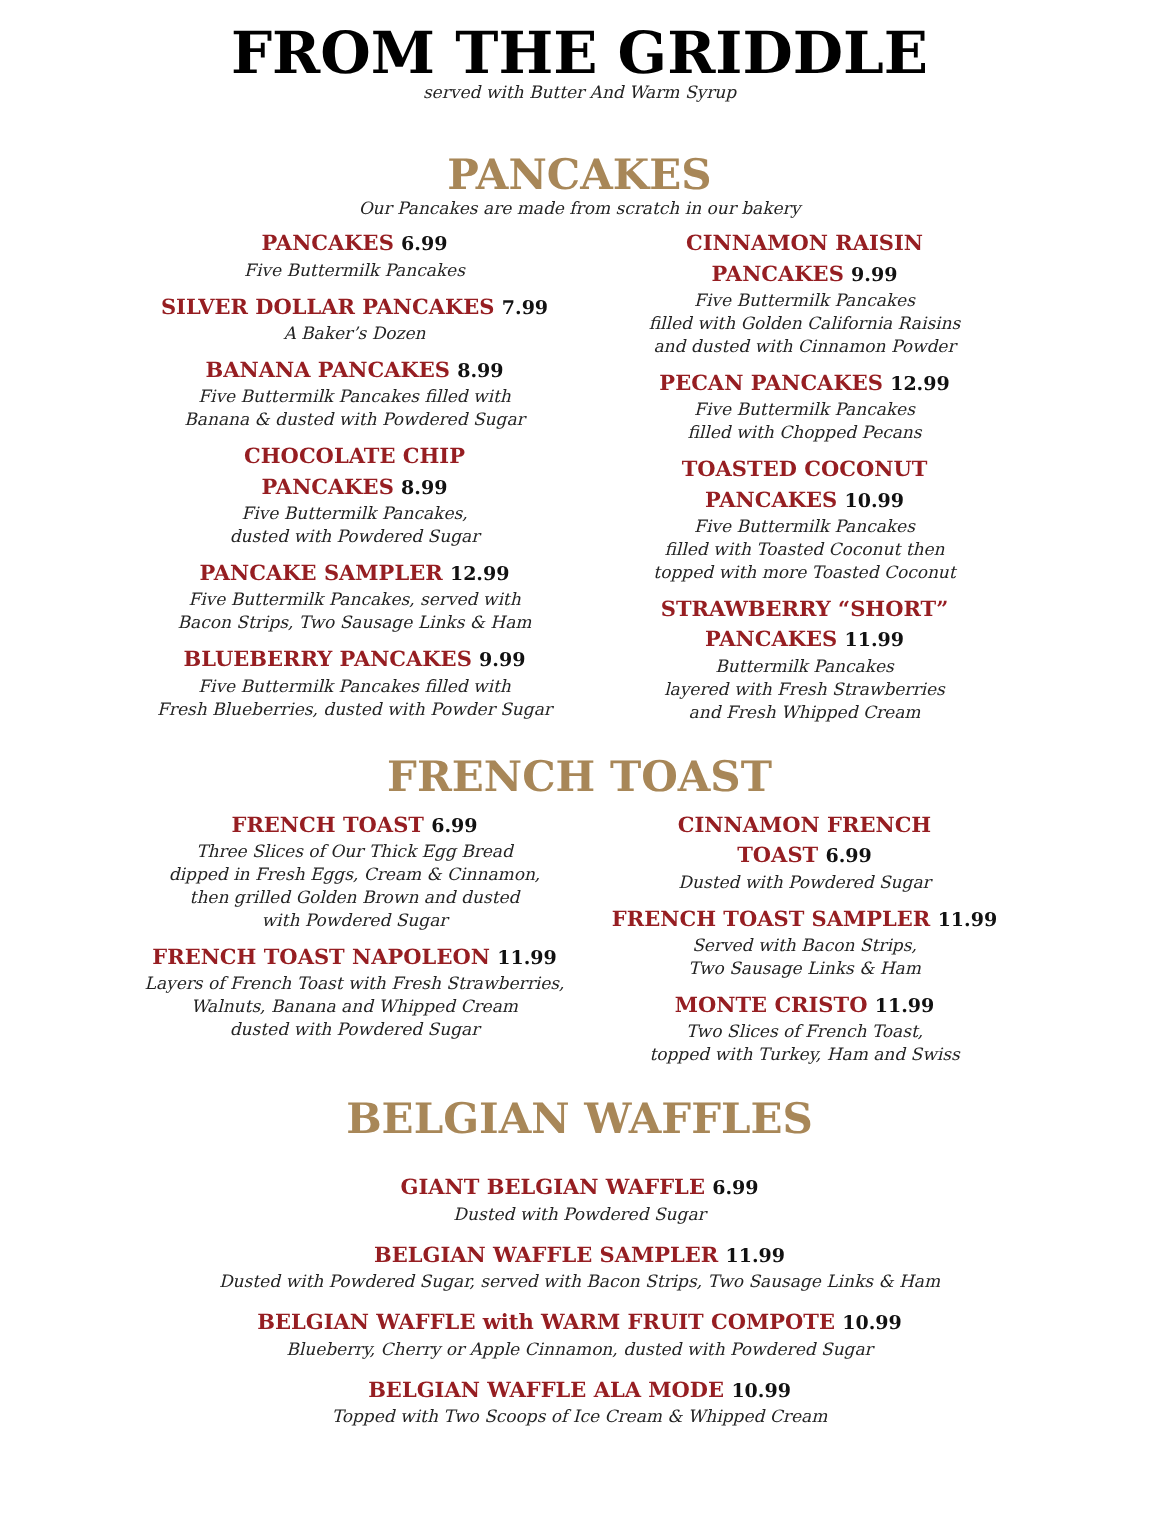FROM THE GRIDDLE
served with Butter And Warm Syrup
PANCAKES
Our Pancakes are made from scratch in our bakery
PANCAKES 6.99
Five Buttermilk Pancakes
SILVER DOLLAR PANCAKES 7.99
A Baker’s Dozen
BANANA PANCAKES 8.99
Five Buttermilk Pancakes filled with
Banana & dusted with Powdered Sugar
CHOCOLATE CHIP
PANCAKES 8.99
Five Buttermilk Pancakes,
dusted with Powdered Sugar
PANCAKE SAMPLER 12.99
Five Buttermilk Pancakes, served with
Bacon Strips, Two Sausage Links & Ham
BLUEBERRY PANCAKES 9.99
Five Buttermilk Pancakes filled with
Fresh Blueberries, dusted with Powder Sugar
CINNAMON RAISIN
PANCAKES 9.99
Five Buttermilk Pancakes
filled with Golden California Raisins
and dusted with Cinnamon Powder
PECAN PANCAKES 12.99
Five Buttermilk Pancakes
filled with Chopped Pecans
TOASTED COCONUT
PANCAKES 10.99
Five Buttermilk Pancakes
filled with Toasted Coconut then
topped with more Toasted Coconut
STRAWBERRY “SHORT”
PANCAKES 11.99
Buttermilk Pancakes
layered with Fresh Strawberries
and Fresh Whipped Cream
FRENCH TOAST
FRENCH TOAST 6.99
Three Slices of Our Thick Egg Bread
dipped in Fresh Eggs, Cream & Cinnamon,
then grilled Golden Brown and dusted
with Powdered Sugar
FRENCH TOAST NAPOLEON 11.99
Layers of French Toast with Fresh Strawberries,
Walnuts, Banana and Whipped Cream
dusted with Powdered Sugar
CINNAMON FRENCH
TOAST 6.99
Dusted with Powdered Sugar
FRENCH TOAST SAMPLER 11.99
Served with Bacon Strips,
Two Sausage Links & Ham
MONTE CRISTO 11.99
Two Slices of French Toast,
topped with Turkey, Ham and Swiss
BELGIAN WAFFLES
GIANT BELGIAN WAFFLE 6.99
Dusted with Powdered Sugar
BELGIAN WAFFLE SAMPLER 11.99
Dusted with Powdered Sugar, served with Bacon Strips, Two Sausage Links & Ham
BELGIAN WAFFLE with WARM FRUIT COMPOTE 10.99
Blueberry, Cherry or Apple Cinnamon, dusted with Powdered Sugar
BELGIAN WAFFLE ALA MODE 10.99
Topped with Two Scoops of Ice Cream & Whipped Cream